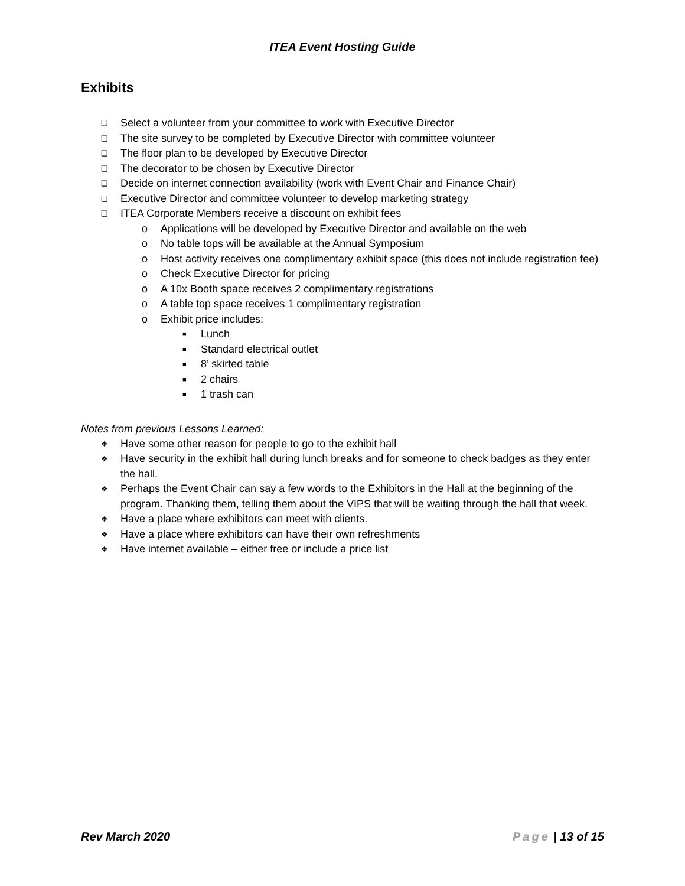ITEA Event Hosting Guide
Exhibits
❑ Select a volunteer from your committee to work with Executive Director
❑ The site survey to be completed by Executive Director with committee volunteer
❑ The floor plan to be developed by Executive Director
❑ The decorator to be chosen by Executive Director
❑ Decide on internet connection availability (work with Event Chair and Finance Chair)
❑ Executive Director and committee volunteer to develop marketing strategy
❑ ITEA Corporate Members receive a discount on exhibit fees
o Applications will be developed by Executive Director and available on the web
o No table tops will be available at the Annual Symposium
o Host activity receives one complimentary exhibit space (this does not include registration fee)
o Check Executive Director for pricing
o A 10x Booth space receives 2 complimentary registrations
o A table top space receives 1 complimentary registration
o Exhibit price includes:
■ Lunch
■ Standard electrical outlet
■ 8’ skirted table
■ 2 chairs
■ 1 trash can
Notes from previous Lessons Learned:
❖ Have some other reason for people to go to the exhibit hall
❖ Have security in the exhibit hall during lunch breaks and for someone to check badges as they enter the hall.
❖ Perhaps the Event Chair can say a few words to the Exhibitors in the Hall at the beginning of the program. Thanking them, telling them about the VIPS that will be waiting through the hall that week.
❖ Have a place where exhibitors can meet with clients.
❖ Have a place where exhibitors can have their own refreshments
❖ Have internet available – either free or include a price list
Rev March 2020 Page | 13 of 15